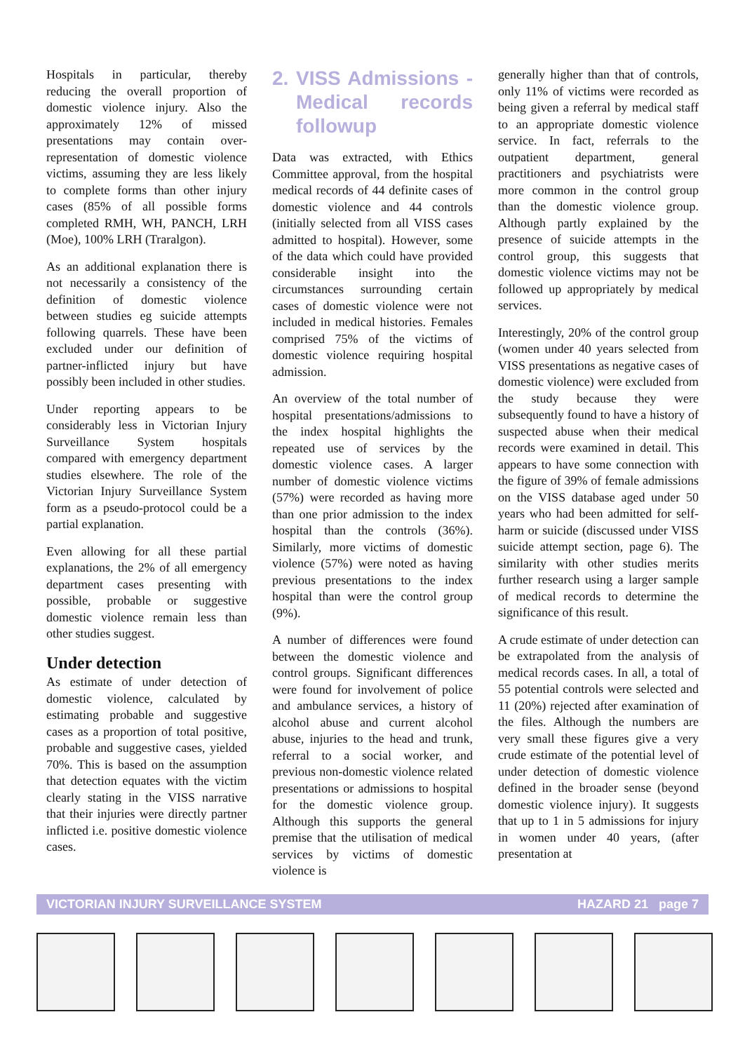Hospitals in particular, thereby reducing the overall proportion of domestic violence injury. Also the approximately 12% of missed presentations may contain over-representation of domestic violence victims, assuming they are less likely to complete forms than other injury cases (85% of all possible forms completed RMH, WH, PANCH, LRH (Moe), 100% LRH (Traralgon).
As an additional explanation there is not necessarily a consistency of the definition of domestic violence between studies eg suicide attempts following quarrels. These have been excluded under our definition of partner-inflicted injury but have possibly been included in other studies.
Under reporting appears to be considerably less in Victorian Injury Surveillance System hospitals compared with emergency department studies elsewhere. The role of the Victorian Injury Surveillance System form as a pseudo-protocol could be a partial explanation.
Even allowing for all these partial explanations, the 2% of all emergency department cases presenting with possible, probable or suggestive domestic violence remain less than other studies suggest.
Under detection
As estimate of under detection of domestic violence, calculated by estimating probable and suggestive cases as a proportion of total positive, probable and suggestive cases, yielded 70%. This is based on the assumption that detection equates with the victim clearly stating in the VISS narrative that their injuries were directly partner inflicted i.e. positive domestic violence cases.
2. VISS Admissions - Medical records followup
Data was extracted, with Ethics Committee approval, from the hospital medical records of 44 definite cases of domestic violence and 44 controls (initially selected from all VISS cases admitted to hospital). However, some of the data which could have provided considerable insight into the circumstances surrounding certain cases of domestic violence were not included in medical histories. Females comprised 75% of the victims of domestic violence requiring hospital admission.
An overview of the total number of hospital presentations/admissions to the index hospital highlights the repeated use of services by the domestic violence cases. A larger number of domestic violence victims (57%) were recorded as having more than one prior admission to the index hospital than the controls (36%). Similarly, more victims of domestic violence (57%) were noted as having previous presentations to the index hospital than were the control group (9%).
A number of differences were found between the domestic violence and control groups. Significant differences were found for involvement of police and ambulance services, a history of alcohol abuse and current alcohol abuse, injuries to the head and trunk, referral to a social worker, and previous non-domestic violence related presentations or admissions to hospital for the domestic violence group. Although this supports the general premise that the utilisation of medical services by victims of domestic violence is
generally higher than that of controls, only 11% of victims were recorded as being given a referral by medical staff to an appropriate domestic violence service. In fact, referrals to the outpatient department, general practitioners and psychiatrists were more common in the control group than the domestic violence group. Although partly explained by the presence of suicide attempts in the control group, this suggests that domestic violence victims may not be followed up appropriately by medical services.
Interestingly, 20% of the control group (women under 40 years selected from VISS presentations as negative cases of domestic violence) were excluded from the study because they were subsequently found to have a history of suspected abuse when their medical records were examined in detail. This appears to have some connection with the figure of 39% of female admissions on the VISS database aged under 50 years who had been admitted for self-harm or suicide (discussed under VISS suicide attempt section, page 6). The similarity with other studies merits further research using a larger sample of medical records to determine the significance of this result.
A crude estimate of under detection can be extrapolated from the analysis of medical records cases. In all, a total of 55 potential controls were selected and 11 (20%) rejected after examination of the files. Although the numbers are very small these figures give a very crude estimate of the potential level of under detection of domestic violence defined in the broader sense (beyond domestic violence injury). It suggests that up to 1 in 5 admissions for injury in women under 40 years, (after presentation at
VICTORIAN INJURY SURVEILLANCE SYSTEM HAZARD 21 page 7